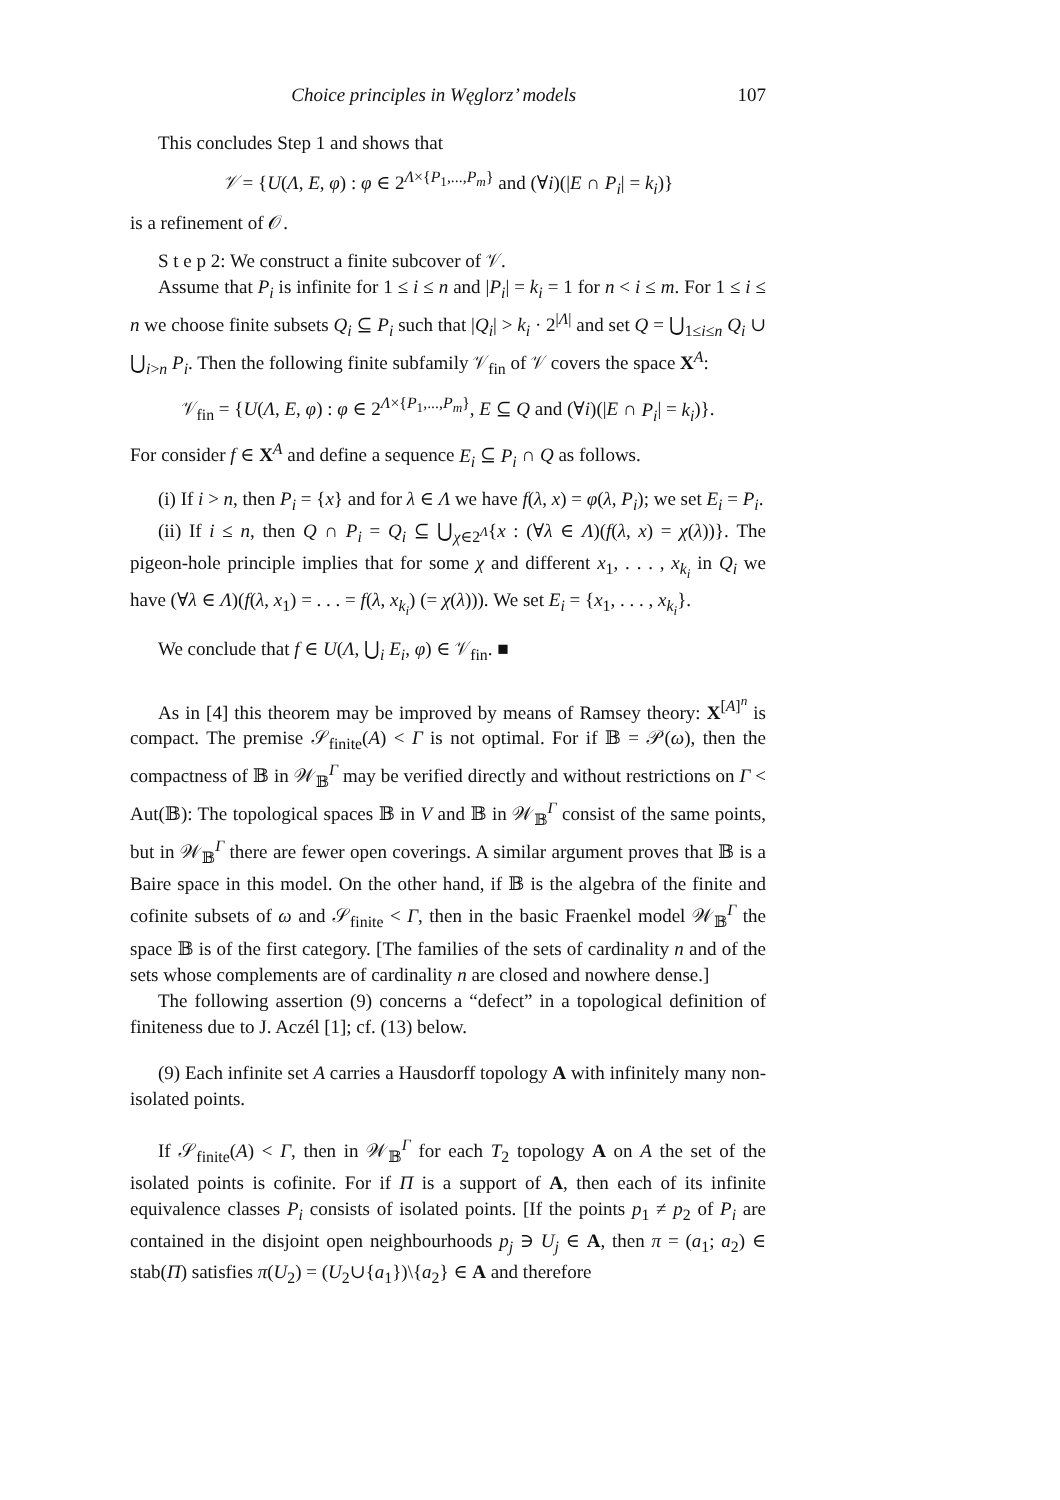Choice principles in Węglorz’ models 107
This concludes Step 1 and shows that
𝒱 = {U(Λ, E, φ) : φ ∈ 2<sup>Λ×{P<sub>1</sub>,...,P<sub>m</sub>}</sup> and (∀i)(|E ∩ P<sub>i</sub>| = k<sub>i</sub>)}
is a refinement of 𝒪.
S t e p 2: We construct a finite subcover of 𝒱.
Assume that P<sub>i</sub> is infinite for 1 ≤ i ≤ n and |P<sub>i</sub>| = k<sub>i</sub> = 1 for n < i ≤ m. For 1 ≤ i ≤ n we choose finite subsets Q<sub>i</sub> ⊆ P<sub>i</sub> such that |Q<sub>i</sub>| > k<sub>i</sub> · 2<sup>|Λ|</sup> and set Q = ⋃<sub>1≤i≤n</sub> Q<sub>i</sub> ∪ ⋃<sub>i>n</sub> P<sub>i</sub>. Then the following finite subfamily 𝒱<sub>fin</sub> of 𝒱 covers the space X<sup>A</sup>:
𝒱<sub>fin</sub> = {U(Λ, E, φ) : φ ∈ 2<sup>Λ×{P<sub>1</sub>,...,P<sub>m</sub>}</sup>, E ⊆ Q and (∀i)(|E ∩ P<sub>i</sub>| = k<sub>i</sub>)}.
For consider f ∈ X<sup>A</sup> and define a sequence E<sub>i</sub> ⊆ P<sub>i</sub> ∩ Q as follows.
(i) If i > n, then P<sub>i</sub> = {x} and for λ ∈ Λ we have f(λ, x) = φ(λ, P<sub>i</sub>); we set E<sub>i</sub> = P<sub>i</sub>.
(ii) If i ≤ n, then Q ∩ P<sub>i</sub> = Q<sub>i</sub> ⊆ ⋃<sub>χ∈2<sup>Λ</sup></sub>{x : (∀λ ∈ Λ)(f(λ, x) = χ(λ))}. The pigeon-hole principle implies that for some χ and different x<sub>1</sub>, . . . , x<sub>k<sub>i</sub></sub> in Q<sub>i</sub> we have (∀λ ∈ Λ)(f(λ, x<sub>1</sub>) = . . . = f(λ, x<sub>k<sub>i</sub></sub>) (= χ(λ))). We set E<sub>i</sub> = {x<sub>1</sub>, . . . , x<sub>k<sub>i</sub></sub>}.
We conclude that f ∈ U(Λ, ⋃<sub>i</sub> E<sub>i</sub>, φ) ∈ 𝒱<sub>fin</sub>. ■
As in [4] this theorem may be improved by means of Ramsey theory: X<sup>[A]<sup>n</sup></sup> is compact. The premise 𝒮<sub>finite</sub>(A) < Γ is not optimal. For if 𝔹 = 𝒫(ω), then the compactness of 𝔹 in 𝒲<sub>𝔹</sub><sup>Γ</sup> may be verified directly and without restrictions on Γ < Aut(𝔹): The topological spaces 𝔹 in V and 𝔹 in 𝒲<sub>𝔹</sub><sup>Γ</sup> consist of the same points, but in 𝒲<sub>𝔹</sub><sup>Γ</sup> there are fewer open coverings. A similar argument proves that 𝔹 is a Baire space in this model. On the other hand, if 𝔹 is the algebra of the finite and cofinite subsets of ω and 𝒮<sub>finite</sub> < Γ, then in the basic Fraenkel model 𝒲<sub>𝔹</sub><sup>Γ</sup> the space 𝔹 is of the first category. [The families of the sets of cardinality n and of the sets whose complements are of cardinality n are closed and nowhere dense.]
The following assertion (9) concerns a “defect” in a topological definition of finiteness due to J. Aczél [1]; cf. (13) below.
(9) Each infinite set A carries a Hausdorff topology A with infinitely many non-isolated points.
If 𝒮<sub>finite</sub>(A) < Γ, then in 𝒲<sub>𝔹</sub><sup>Γ</sup> for each T<sub>2</sub> topology A on A the set of the isolated points is cofinite. For if Π is a support of A, then each of its infinite equivalence classes P<sub>i</sub> consists of isolated points. [If the points p<sub>1</sub> ≠ p<sub>2</sub> of P<sub>i</sub> are contained in the disjoint open neighbourhoods p<sub>j</sub> ∋ U<sub>j</sub> ∈ A, then π = (a<sub>1</sub>; a<sub>2</sub>) ∈ stab(Π) satisfies π(U<sub>2</sub>) = (U<sub>2</sub>∪{a<sub>1</sub>})\{a<sub>2</sub>} ∈ A and therefore